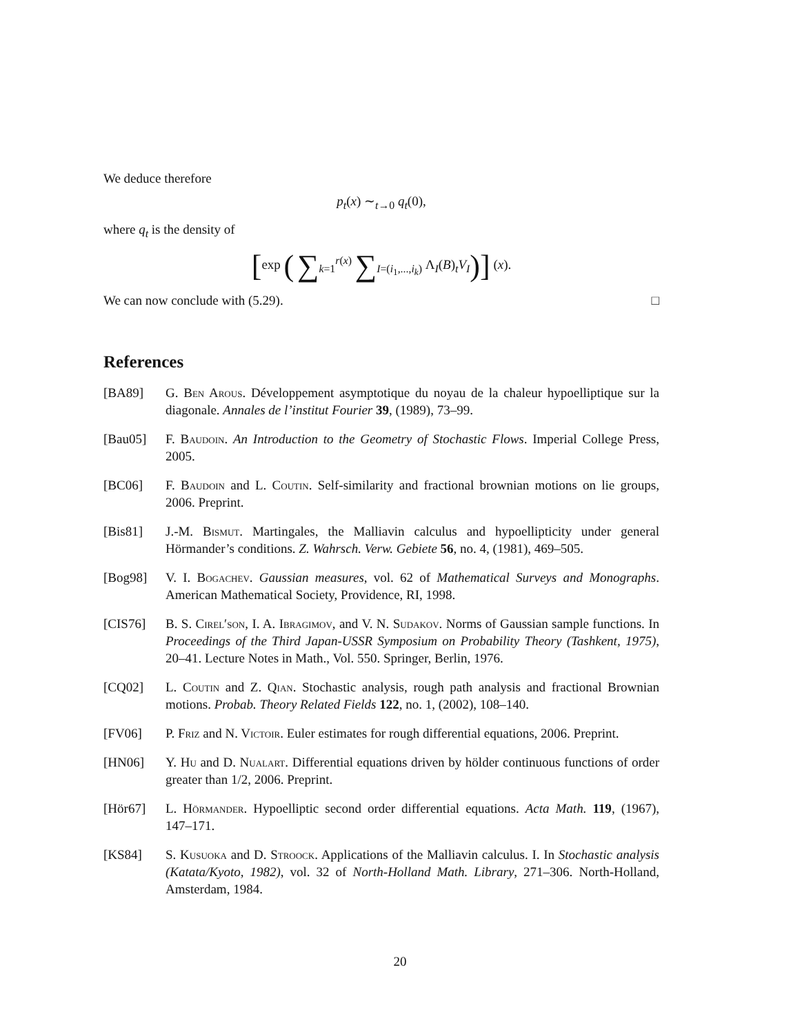We deduce therefore
p<sub>t</sub>(x) ∼<sub>t→0</sub> q<sub>t</sub>(0),
where q<sub>t</sub> is the density of
[exp ( ∑<sub>k=1</sub><sup>r(x)</sup> ∑<sub>I=(i<sub>1</sub>,...,i<sub>k</sub>)</sub> Λ<sub>I</sub>(B)<sub>t</sub>V<sub>I</sub>)] (x).
We can now conclude with (5.29). □
References
[BA89] G. Ben Arous. Développement asymptotique du noyau de la chaleur hypoelliptique sur la diagonale. Annales de l’institut Fourier 39, (1989), 73–99.
[Bau05] F. Baudoin. An Introduction to the Geometry of Stochastic Flows. Imperial College Press, 2005.
[BC06] F. Baudoin and L. Coutin. Self-similarity and fractional brownian motions on lie groups, 2006. Preprint.
[Bis81] J.-M. Bismut. Martingales, the Malliavin calculus and hypoellipticity under general Hörmander’s conditions. Z. Wahrsch. Verw. Gebiete 56, no. 4, (1981), 469–505.
[Bog98] V. I. Bogachev. Gaussian measures, vol. 62 of Mathematical Surveys and Monographs. American Mathematical Society, Providence, RI, 1998.
[CIS76] B. S. Cirel′son, I. A. Ibragimov, and V. N. Sudakov. Norms of Gaussian sample functions. In Proceedings of the Third Japan-USSR Symposium on Probability Theory (Tashkent, 1975), 20–41. Lecture Notes in Math., Vol. 550. Springer, Berlin, 1976.
[CQ02] L. Coutin and Z. Qian. Stochastic analysis, rough path analysis and fractional Brownian motions. Probab. Theory Related Fields 122, no. 1, (2002), 108–140.
[FV06] P. Friz and N. Victoir. Euler estimates for rough differential equations, 2006. Preprint.
[HN06] Y. Hu and D. Nualart. Differential equations driven by hölder continuous functions of order greater than 1/2, 2006. Preprint.
[Hör67] L. Hörmander. Hypoelliptic second order differential equations. Acta Math. 119, (1967), 147–171.
[KS84] S. Kusuoka and D. Stroock. Applications of the Malliavin calculus. I. In Stochastic analysis (Katata/Kyoto, 1982), vol. 32 of North-Holland Math. Library, 271–306. North-Holland, Amsterdam, 1984.
20